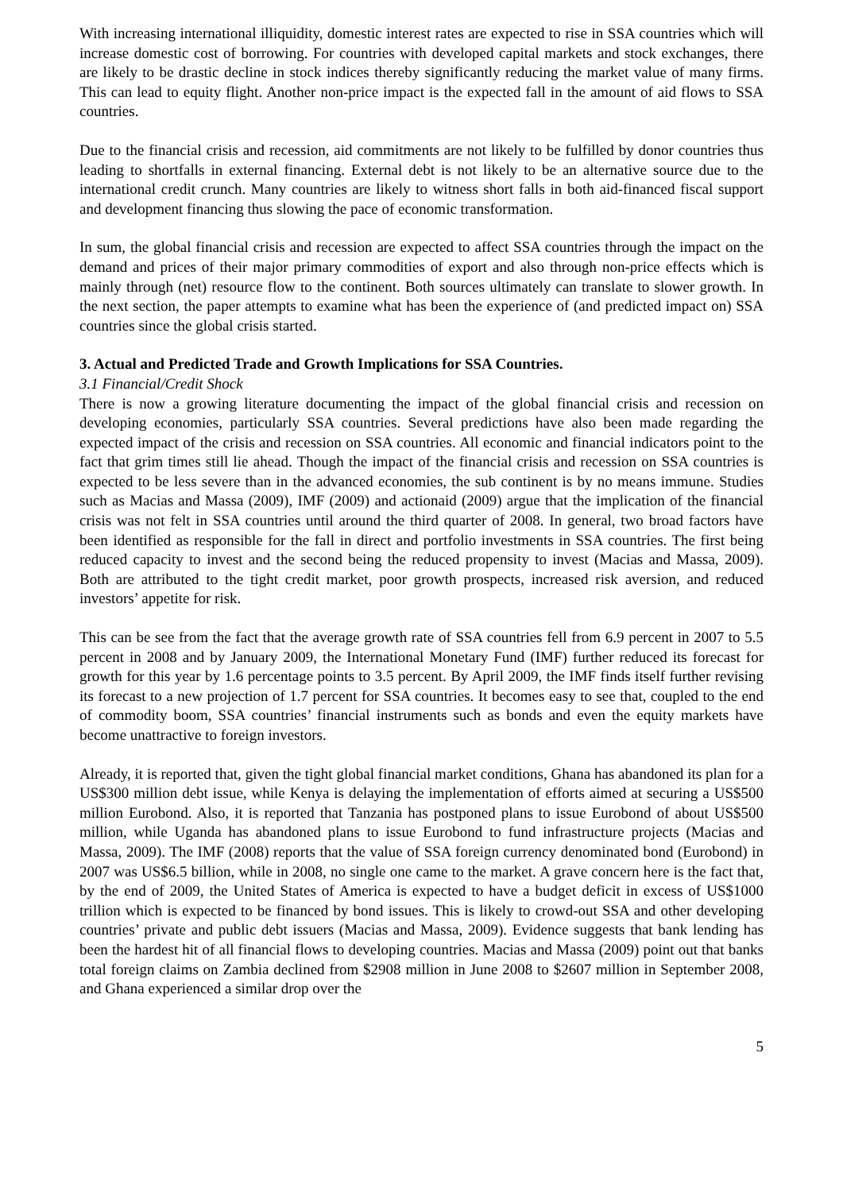With increasing international illiquidity, domestic interest rates are expected to rise in SSA countries which will increase domestic cost of borrowing. For countries with developed capital markets and stock exchanges, there are likely to be drastic decline in stock indices thereby significantly reducing the market value of many firms. This can lead to equity flight. Another non-price impact is the expected fall in the amount of aid flows to SSA countries.
Due to the financial crisis and recession, aid commitments are not likely to be fulfilled by donor countries thus leading to shortfalls in external financing. External debt is not likely to be an alternative source due to the international credit crunch. Many countries are likely to witness short falls in both aid-financed fiscal support and development financing thus slowing the pace of economic transformation.
In sum, the global financial crisis and recession are expected to affect SSA countries through the impact on the demand and prices of their major primary commodities of export and also through non-price effects which is mainly through (net) resource flow to the continent. Both sources ultimately can translate to slower growth. In the next section, the paper attempts to examine what has been the experience of (and predicted impact on) SSA countries since the global crisis started.
3. Actual and Predicted Trade and Growth Implications for SSA Countries.
3.1 Financial/Credit Shock
There is now a growing literature documenting the impact of the global financial crisis and recession on developing economies, particularly SSA countries. Several predictions have also been made regarding the expected impact of the crisis and recession on SSA countries. All economic and financial indicators point to the fact that grim times still lie ahead. Though the impact of the financial crisis and recession on SSA countries is expected to be less severe than in the advanced economies, the sub continent is by no means immune. Studies such as Macias and Massa (2009), IMF (2009) and actionaid (2009) argue that the implication of the financial crisis was not felt in SSA countries until around the third quarter of 2008. In general, two broad factors have been identified as responsible for the fall in direct and portfolio investments in SSA countries. The first being reduced capacity to invest and the second being the reduced propensity to invest (Macias and Massa, 2009). Both are attributed to the tight credit market, poor growth prospects, increased risk aversion, and reduced investors’ appetite for risk.
This can be see from the fact that the average growth rate of SSA countries fell from 6.9 percent in 2007 to 5.5 percent in 2008 and by January 2009, the International Monetary Fund (IMF) further reduced its forecast for growth for this year by 1.6 percentage points to 3.5 percent. By April 2009, the IMF finds itself further revising its forecast to a new projection of 1.7 percent for SSA countries. It becomes easy to see that, coupled to the end of commodity boom, SSA countries’ financial instruments such as bonds and even the equity markets have become unattractive to foreign investors.
Already, it is reported that, given the tight global financial market conditions, Ghana has abandoned its plan for a US$300 million debt issue, while Kenya is delaying the implementation of efforts aimed at securing a US$500 million Eurobond. Also, it is reported that Tanzania has postponed plans to issue Eurobond of about US$500 million, while Uganda has abandoned plans to issue Eurobond to fund infrastructure projects (Macias and Massa, 2009). The IMF (2008) reports that the value of SSA foreign currency denominated bond (Eurobond) in 2007 was US$6.5 billion, while in 2008, no single one came to the market. A grave concern here is the fact that, by the end of 2009, the United States of America is expected to have a budget deficit in excess of US$1000 trillion which is expected to be financed by bond issues. This is likely to crowd-out SSA and other developing countries’ private and public debt issuers (Macias and Massa, 2009). Evidence suggests that bank lending has been the hardest hit of all financial flows to developing countries. Macias and Massa (2009) point out that banks total foreign claims on Zambia declined from $2908 million in June 2008 to $2607 million in September 2008, and Ghana experienced a similar drop over the
5